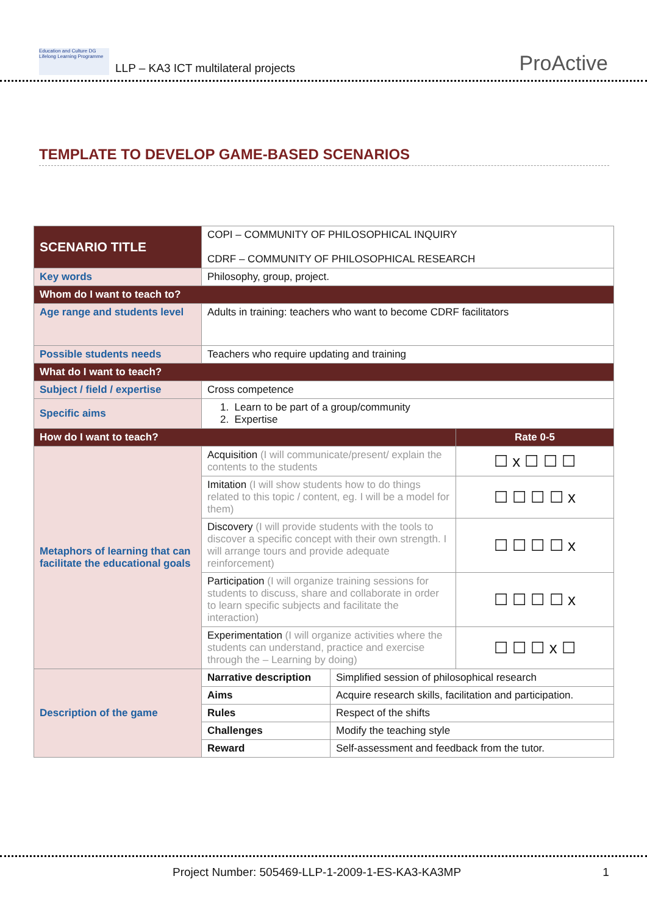Education and Culture DG Lifelong Learning Programme
LLP – KA3 ICT multilateral projects
ProActive
TEMPLATE TO DEVELOP GAME-BASED SCENARIOS
| SCENARIO TITLE | COPI – COMMUNITY OF PHILOSOPHICAL INQUIRY CDRF – COMMUNITY OF PHILOSOPHICAL RESEARCH | | |
| Key words | Philosophy, group, project. | | |
| Whom do I want to teach to? | | | |
| Age range and students level | Adults in training: teachers who want to become CDRF facilitators | | |
| Possible students needs | Teachers who require updating and training | | |
| What do I want to teach? | | | |
| Subject / field / expertise | Cross competence | | |
| Specific aims | 1. Learn to be part of a group/community 2. Expertise | | |
| How do I want to teach? | | | Rate 0-5 |
| Metaphors of learning that can facilitate the educational goals | Acquisition (I will communicate/present/ explain the contents to the students | | ☐ x ☐ ☐ ☐ |
| | Imitation (I will show students how to do things related to this topic / content, eg. I will be a model for them) | | ☐ ☐ ☐ ☐ x |
| | Discovery (I will provide students with the tools to discover a specific concept with their own strength. I will arrange tours and provide adequate reinforcement) | | ☐ ☐ ☐ ☐ x |
| | Participation (I will organize training sessions for students to discuss, share and collaborate in order to learn specific subjects and facilitate the interaction) | | ☐ ☐ ☐ ☐ x |
| | Experimentation (I will organize activities where the students can understand, practice and exercise through the – Learning by doing) | | ☐ ☐ ☐ x ☐ |
| Description of the game | Narrative description | Simplified session of philosophical research | |
| | Aims | Acquire research skills, facilitation and participation. | |
| | Rules | Respect of the shifts | |
| | Challenges | Modify the teaching style | |
| | Reward | Self-assessment and feedback from the tutor. | |
Project Number: 505469-LLP-1-2009-1-ES-KA3-KA3MP 1